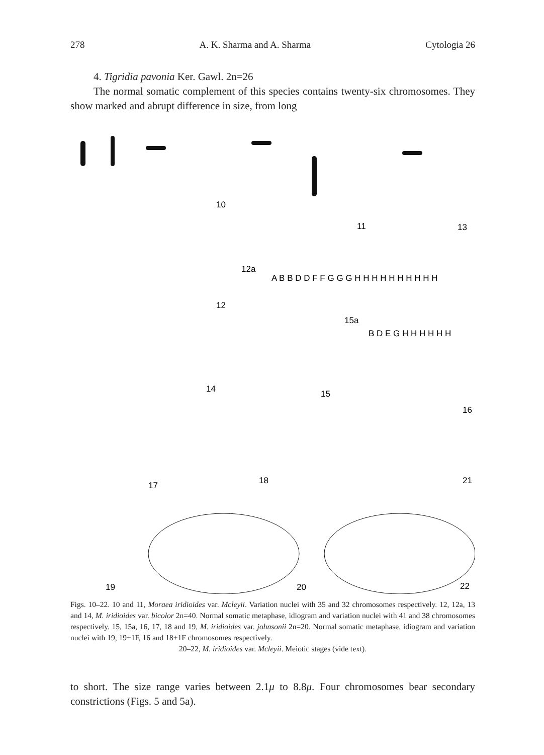278 A. K. Sharma and A. Sharma Cytologia 26
4. Tigridia pavonia Ker. Gawl. 2n=26
The normal somatic complement of this species contains twenty-six chromosomes. They show marked and abrupt difference in size, from long
10
11
13
12a
12
15a
B D E G H H H H H H
A B B D D F F G G G H H H H H H H H H H
14
15
16
17
18
21
19
20
22
Figs. 10–22. 10 and 11, Moraea iridioides var. Mcleyii. Variation nuclei with 35 and 32 chromosomes respectively. 12, 12a, 13 and 14, M. iridioides var. bicolor 2n=40. Normal somatic metaphase, idiogram and variation nuclei with 41 and 38 chromosomes respectively. 15, 15a, 16, 17, 18 and 19, M. iridioides var. johnsonii 2n=20. Normal somatic metaphase, idiogram and variation nuclei with 19, 19+1F, 16 and 18+1F chromosomes respectively.
20–22, M. iridioides var. Mcleyii. Meiotic stages (vide text).
to short. The size range varies between 2.1μ to 8.8μ. Four chromosomes bear secondary constrictions (Figs. 5 and 5a).